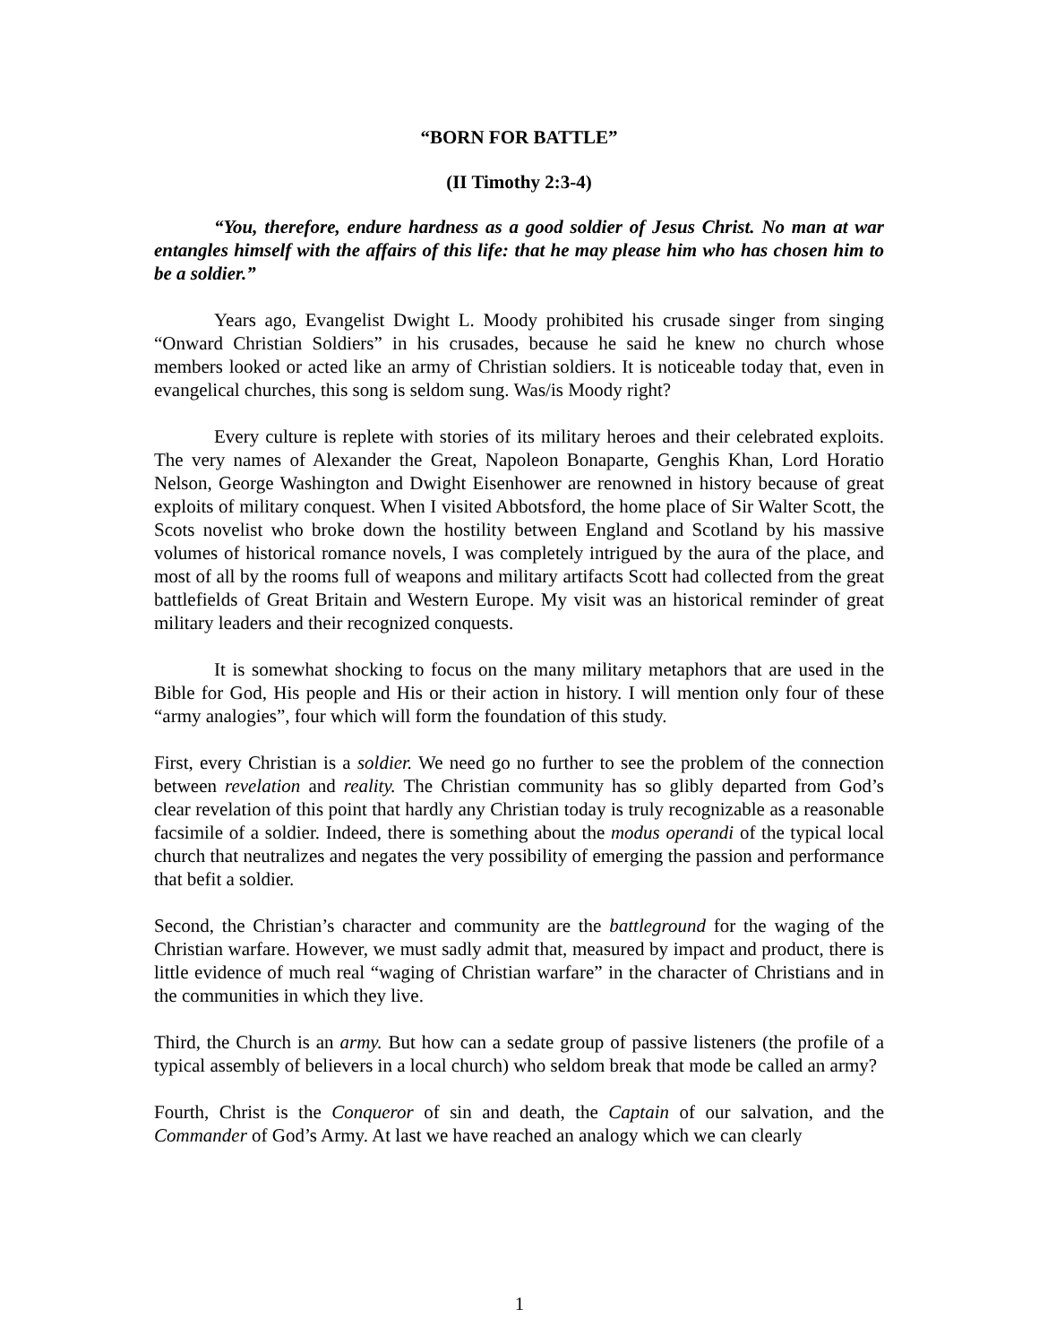“BORN FOR BATTLE”
(II Timothy 2:3-4)
“You, therefore, endure hardness as a good soldier of Jesus Christ. No man at war entangles himself with the affairs of this life: that he may please him who has chosen him to be a soldier.”
Years ago, Evangelist Dwight L. Moody prohibited his crusade singer from singing “Onward Christian Soldiers” in his crusades, because he said he knew no church whose members looked or acted like an army of Christian soldiers. It is noticeable today that, even in evangelical churches, this song is seldom sung. Was/is Moody right?
Every culture is replete with stories of its military heroes and their celebrated exploits. The very names of Alexander the Great, Napoleon Bonaparte, Genghis Khan, Lord Horatio Nelson, George Washington and Dwight Eisenhower are renowned in history because of great exploits of military conquest. When I visited Abbotsford, the home place of Sir Walter Scott, the Scots novelist who broke down the hostility between England and Scotland by his massive volumes of historical romance novels, I was completely intrigued by the aura of the place, and most of all by the rooms full of weapons and military artifacts Scott had collected from the great battlefields of Great Britain and Western Europe. My visit was an historical reminder of great military leaders and their recognized conquests.
It is somewhat shocking to focus on the many military metaphors that are used in the Bible for God, His people and His or their action in history. I will mention only four of these “army analogies”, four which will form the foundation of this study.
First, every Christian is a soldier. We need go no further to see the problem of the connection between revelation and reality. The Christian community has so glibly departed from God’s clear revelation of this point that hardly any Christian today is truly recognizable as a reasonable facsimile of a soldier. Indeed, there is something about the modus operandi of the typical local church that neutralizes and negates the very possibility of emerging the passion and performance that befit a soldier.
Second, the Christian’s character and community are the battleground for the waging of the Christian warfare. However, we must sadly admit that, measured by impact and product, there is little evidence of much real “waging of Christian warfare” in the character of Christians and in the communities in which they live.
Third, the Church is an army. But how can a sedate group of passive listeners (the profile of a typical assembly of believers in a local church) who seldom break that mode be called an army?
Fourth, Christ is the Conqueror of sin and death, the Captain of our salvation, and the Commander of God’s Army. At last we have reached an analogy which we can clearly
1